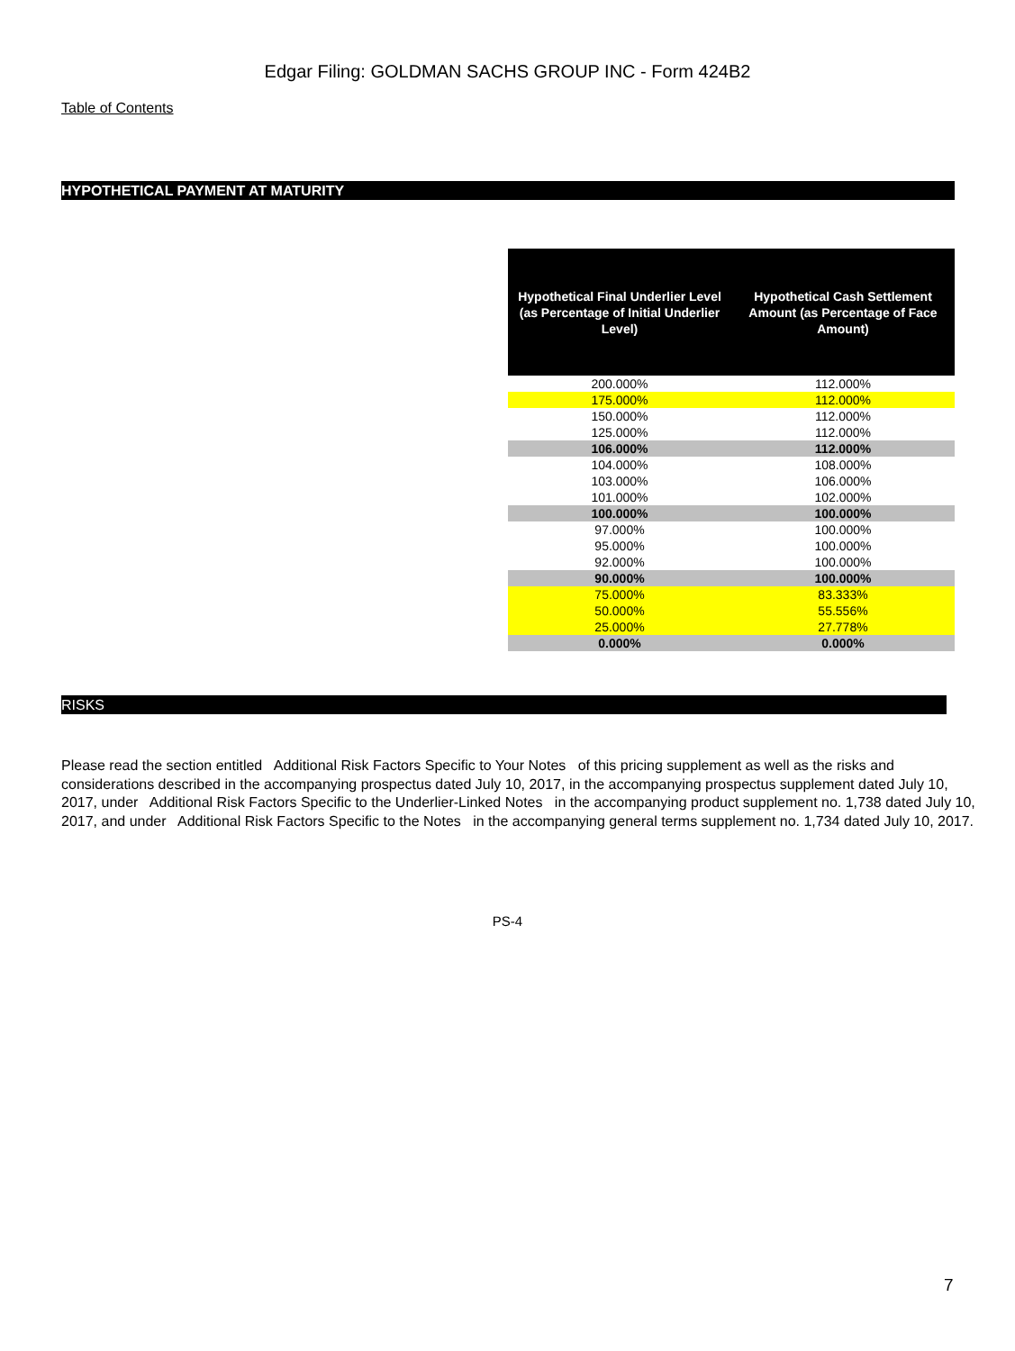Edgar Filing: GOLDMAN SACHS GROUP INC - Form 424B2
Table of Contents
HYPOTHETICAL PAYMENT AT MATURITY
| Hypothetical Final Underlier Level (as Percentage of Initial Underlier Level) | Hypothetical Cash Settlement Amount (as Percentage of Face Amount) |
| --- | --- |
| 200.000% | 112.000% |
| 175.000% | 112.000% |
| 150.000% | 112.000% |
| 125.000% | 112.000% |
| 106.000% | 112.000% |
| 104.000% | 108.000% |
| 103.000% | 106.000% |
| 101.000% | 102.000% |
| 100.000% | 100.000% |
| 97.000% | 100.000% |
| 95.000% | 100.000% |
| 92.000% | 100.000% |
| 90.000% | 100.000% |
| 75.000% | 83.333% |
| 50.000% | 55.556% |
| 25.000% | 27.778% |
| 0.000% | 0.000% |
RISKS
Please read the section entitled Additional Risk Factors Specific to Your Notes of this pricing supplement as well as the risks and considerations described in the accompanying prospectus dated July 10, 2017, in the accompanying prospectus supplement dated July 10, 2017, under Additional Risk Factors Specific to the Underlier-Linked Notes in the accompanying product supplement no. 1,738 dated July 10, 2017, and under Additional Risk Factors Specific to the Notes in the accompanying general terms supplement no. 1,734 dated July 10, 2017.
PS-4
7